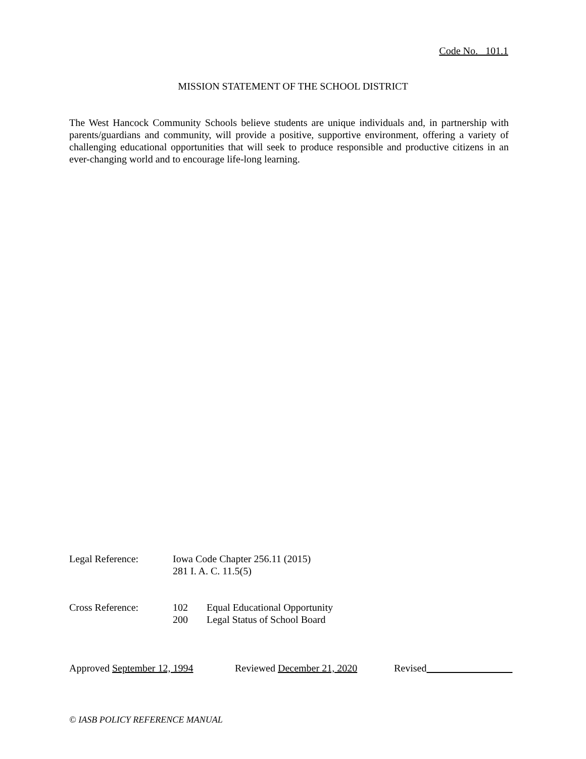Code No. 101.1
MISSION STATEMENT OF THE SCHOOL DISTRICT
The West Hancock Community Schools believe students are unique individuals and, in partnership with parents/guardians and community, will provide a positive, supportive environment, offering a variety of challenging educational opportunities that will seek to produce responsible and productive citizens in an ever-changing world and to encourage life-long learning.
Legal Reference: Iowa Code Chapter 256.11 (2015)
281 I. A. C. 11.5(5)
Cross Reference: 102 Equal Educational Opportunity
200 Legal Status of School Board
Approved September 12, 1994 Reviewed December 21, 2020 Revised
© IASB POLICY REFERENCE MANUAL